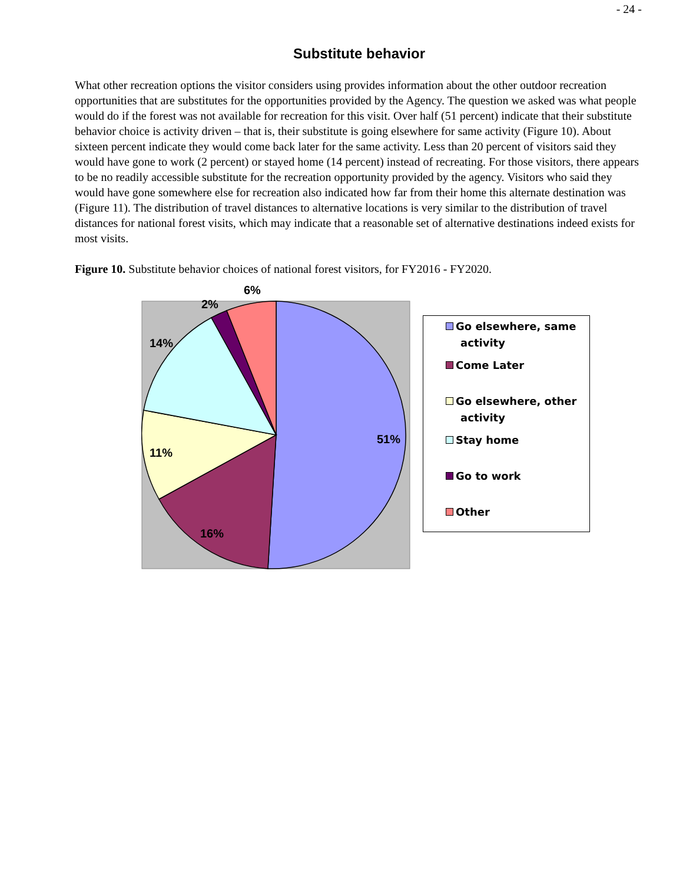- 24 -
Substitute behavior
What other recreation options the visitor considers using provides information about the other outdoor recreation opportunities that are substitutes for the opportunities provided by the Agency. The question we asked was what people would do if the forest was not available for recreation for this visit. Over half (51 percent) indicate that their substitute behavior choice is activity driven – that is, their substitute is going elsewhere for same activity (Figure 10). About sixteen percent indicate they would come back later for the same activity. Less than 20 percent of visitors said they would have gone to work (2 percent) or stayed home (14 percent) instead of recreating. For those visitors, there appears to be no readily accessible substitute for the recreation opportunity provided by the agency. Visitors who said they would have gone somewhere else for recreation also indicated how far from their home this alternate destination was (Figure 11). The distribution of travel distances to alternative locations is very similar to the distribution of travel distances for national forest visits, which may indicate that a reasonable set of alternative destinations indeed exists for most visits.
Figure 10. Substitute behavior choices of national forest visitors, for FY2016 - FY2020.
6%
2%
14%
51%
11%
16%
Go elsewhere, same
activity
Come Later
Go elsewhere, other
activity
Stay home
Go to work
Other